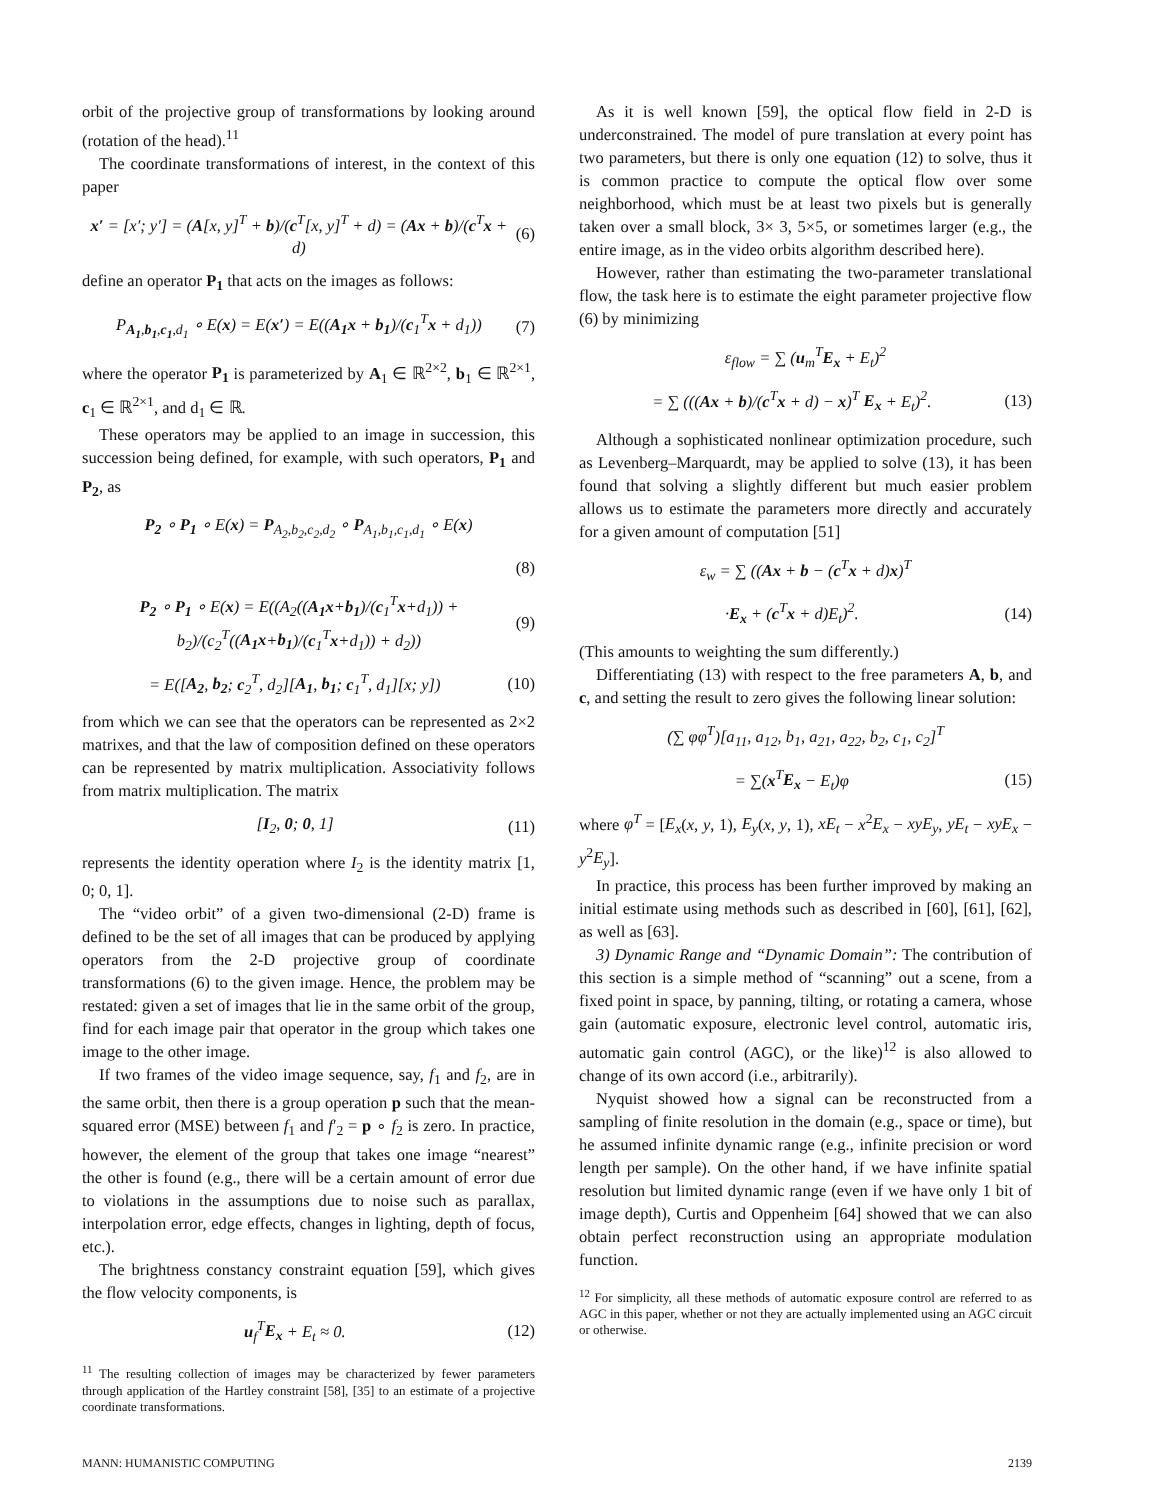orbit of the projective group of transformations by looking around (rotation of the head).<sup>11</sup>
The coordinate transformations of interest, in the context of this paper
x′ = [x′; y′] = (A[x, y]<sup>T</sup> + b)/(c<sup>T</sup>[x, y]<sup>T</sup> + d) = (Ax + b)/(c<sup>T</sup>x + d) (6)
define an operator P<sub>1</sub> that acts on the images as follows:
P<sub>A<sub>1</sub>,b<sub>1</sub>,c<sub>1</sub>,d<sub>1</sub></sub> ∘ E(x) = E(x′) = E((A<sub>1</sub>x + b<sub>1</sub>)/(c<sub>1</sub><sup>T</sup>x + d<sub>1</sub>)) (7)
where the operator P<sub>1</sub> is parameterized by A<sub>1</sub> ∈ ℝ<sup>2×2</sup>, b<sub>1</sub> ∈ ℝ<sup>2×1</sup>, c<sub>1</sub> ∈ ℝ<sup>2×1</sup>, and d<sub>1</sub> ∈ ℝ.
These operators may be applied to an image in succession, this succession being defined, for example, with such operators, P<sub>1</sub> and P<sub>2</sub>, as
P<sub>2</sub> ∘ P<sub>1</sub> ∘ E(x) = P<sub>A<sub>2</sub>,b<sub>2</sub>,c<sub>2</sub>,d<sub>2</sub></sub> ∘ P<sub>A<sub>1</sub>,b<sub>1</sub>,c<sub>1</sub>,d<sub>1</sub></sub> ∘ E(x)
(8)
P<sub>2</sub> ∘ P<sub>1</sub> ∘ E(x) = E((A<sub>2</sub>((A<sub>1</sub>x+b<sub>1</sub>)/(c<sub>1</sub><sup>T</sup>x+d<sub>1</sub>)) + b<sub>2</sub>)/(c<sub>2</sub><sup>T</sup>((A<sub>1</sub>x+b<sub>1</sub>)/(c<sub>1</sub><sup>T</sup>x+d<sub>1</sub>)) + d<sub>2</sub>)) (9)
= E([A<sub>2</sub>, b<sub>2</sub>; c<sub>2</sub><sup>T</sup>, d<sub>2</sub>][A<sub>1</sub>, b<sub>1</sub>; c<sub>1</sub><sup>T</sup>, d<sub>1</sub>][x; y]) (10)
from which we can see that the operators can be represented as 2×2 matrixes, and that the law of composition defined on these operators can be represented by matrix multiplication. Associativity follows from matrix multiplication. The matrix
[I<sub>2</sub>, 0; 0, 1] (11)
represents the identity operation where I<sub>2</sub> is the identity matrix [1, 0; 0, 1].
The “video orbit” of a given two-dimensional (2-D) frame is defined to be the set of all images that can be produced by applying operators from the 2-D projective group of coordinate transformations (6) to the given image. Hence, the problem may be restated: given a set of images that lie in the same orbit of the group, find for each image pair that operator in the group which takes one image to the other image.
If two frames of the video image sequence, say, f<sub>1</sub> and f<sub>2</sub>, are in the same orbit, then there is a group operation p such that the mean-squared error (MSE) between f<sub>1</sub> and f′<sub>2</sub> = p ∘ f<sub>2</sub> is zero. In practice, however, the element of the group that takes one image “nearest” the other is found (e.g., there will be a certain amount of error due to violations in the assumptions due to noise such as parallax, interpolation error, edge effects, changes in lighting, depth of focus, etc.).
The brightness constancy constraint equation [59], which gives the flow velocity components, is
u<sub>f</sub><sup>T</sup>E<sub>x</sub> + E<sub>t</sub> ≈ 0. (12)
<sup>11</sup> The resulting collection of images may be characterized by fewer parameters through application of the Hartley constraint [58], [35] to an estimate of a projective coordinate transformations.
As it is well known [59], the optical flow field in 2-D is underconstrained. The model of pure translation at every point has two parameters, but there is only one equation (12) to solve, thus it is common practice to compute the optical flow over some neighborhood, which must be at least two pixels but is generally taken over a small block, 3× 3, 5×5, or sometimes larger (e.g., the entire image, as in the video orbits algorithm described here).
However, rather than estimating the two-parameter translational flow, the task here is to estimate the eight parameter projective flow (6) by minimizing
ε<sub>flow</sub> = ∑ (u<sub>m</sub><sup>T</sup>E<sub>x</sub> + E<sub>t</sub>)<sup>2</sup>
= ∑ (((Ax + b)/(c<sup>T</sup>x + d) − x)<sup>T</sup> E<sub>x</sub> + E<sub>t</sub>)<sup>2</sup>. (13)
Although a sophisticated nonlinear optimization procedure, such as Levenberg–Marquardt, may be applied to solve (13), it has been found that solving a slightly different but much easier problem allows us to estimate the parameters more directly and accurately for a given amount of computation [51]
ε<sub>w</sub> = ∑ ((Ax + b − (c<sup>T</sup>x + d)x)<sup>T</sup>
·E<sub>x</sub> + (c<sup>T</sup>x + d)E<sub>t</sub>)<sup>2</sup>. (14)
(This amounts to weighting the sum differently.)
Differentiating (13) with respect to the free parameters A, b, and c, and setting the result to zero gives the following linear solution:
(∑ φφ<sup>T</sup>)[a<sub>11</sub>, a<sub>12</sub>, b<sub>1</sub>, a<sub>21</sub>, a<sub>22</sub>, b<sub>2</sub>, c<sub>1</sub>, c<sub>2</sub>]<sup>T</sup>
= ∑(x<sup>T</sup>E<sub>x</sub> − E<sub>t</sub>)φ (15)
where φ<sup>T</sup> = [E<sub>x</sub>(x, y, 1), E<sub>y</sub>(x, y, 1), xE<sub>t</sub> − x<sup>2</sup>E<sub>x</sub> − xyE<sub>y</sub>, yE<sub>t</sub> − xyE<sub>x</sub> − y<sup>2</sup>E<sub>y</sub>].
In practice, this process has been further improved by making an initial estimate using methods such as described in [60], [61], [62], as well as [63].
3) Dynamic Range and “Dynamic Domain”: The contribution of this section is a simple method of “scanning” out a scene, from a fixed point in space, by panning, tilting, or rotating a camera, whose gain (automatic exposure, electronic level control, automatic iris, automatic gain control (AGC), or the like)<sup>12</sup> is also allowed to change of its own accord (i.e., arbitrarily).
Nyquist showed how a signal can be reconstructed from a sampling of finite resolution in the domain (e.g., space or time), but he assumed infinite dynamic range (e.g., infinite precision or word length per sample). On the other hand, if we have infinite spatial resolution but limited dynamic range (even if we have only 1 bit of image depth), Curtis and Oppenheim [64] showed that we can also obtain perfect reconstruction using an appropriate modulation function.
<sup>12</sup> For simplicity, all these methods of automatic exposure control are referred to as AGC in this paper, whether or not they are actually implemented using an AGC circuit or otherwise.
MANN: HUMANISTIC COMPUTING 2139